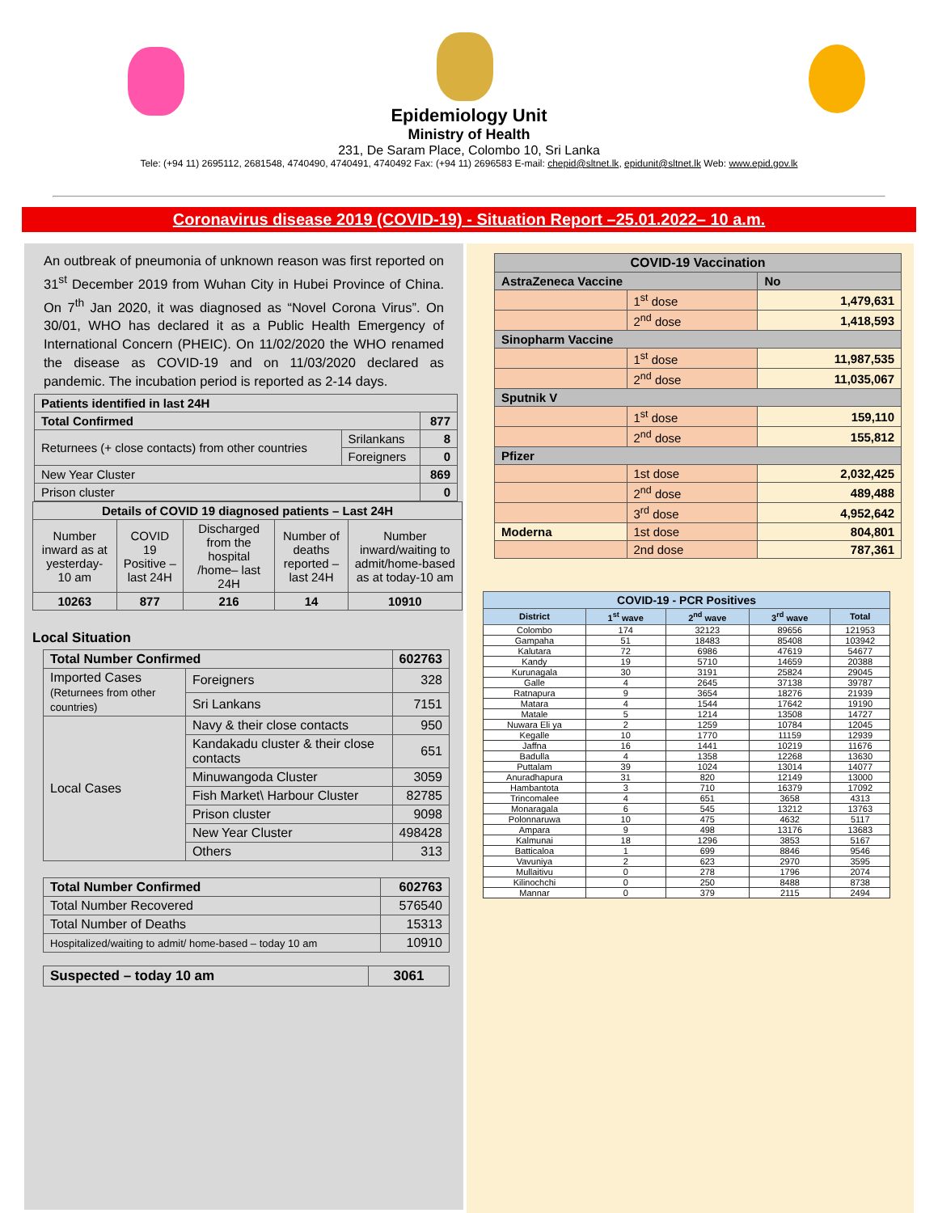Epidemiology Unit
Ministry of Health
231, De Saram Place, Colombo 10, Sri Lanka
Tele: (+94 11) 2695112, 2681548, 4740490, 4740491, 4740492 Fax: (+94 11) 2696583 E-mail: chepid@sltnet.lk, epidunit@sltnet.lk Web: www.epid.gov.lk
Coronavirus disease 2019 (COVID-19) - Situation Report –25.01.2022– 10 a.m.
An outbreak of pneumonia of unknown reason was first reported on 31<sup>st</sup> December 2019 from Wuhan City in Hubei Province of China. On 7<sup>th</sup> Jan 2020, it was diagnosed as “Novel Corona Virus”. On 30/01, WHO has declared it as a Public Health Emergency of International Concern (PHEIC). On 11/02/2020 the WHO renamed the disease as COVID-19 and on 11/03/2020 declared as pandemic. The incubation period is reported as 2-14 days.
| Patients identified in last 24H | | |
| --- | --- | --- |
| Total Confirmed | | 877 |
| Returnees (+ close contacts) from other countries | Srilankans | 8 |
| | Foreigners | 0 |
| New Year Cluster | | 869 |
| Prison cluster | | 0 |
| Details of COVID 19 diagnosed patients – Last 24H | | | | |
| --- | --- | --- | --- | --- |
| Number inward as at yesterday-10 am | COVID 19 Positive – last 24H | Discharged from the hospital /home– last 24H | Number of deaths reported – last 24H | Number inward/waiting to admit/home-based as at today-10 am |
| 10263 | 877 | 216 | 14 | 10910 |
Local Situation
| Total Number Confirmed | | | 602763 |
| --- | --- | --- | --- |
| Imported Cases (Returnees from other countries) | | Foreigners | 328 |
| | | Sri Lankans | 7151 |
| Local Cases | Navy & their close contacts | | 950 |
| | Kandakadu cluster & their close contacts | | 651 |
| | Minuwangoda Cluster | | 3059 |
| | Fish Market\ Harbour Cluster | | 82785 |
| | Prison cluster | | 9098 |
| | New Year Cluster | | 498428 |
| | Others | | 313 |
| Total Number Confirmed | 602763 |
| --- | --- |
| Total Number Recovered | 576540 |
| Total Number of Deaths | 15313 |
| Hospitalized/waiting to admit/ home-based – today 10 am | 10910 |
| Suspected – today 10 am | 3061 |
| --- | --- |
| COVID-19 Vaccination | | |
| AstraZeneca Vaccine | | No |
| | 1<sup>st</sup> dose | 1,479,631 |
| | 2<sup>nd</sup> dose | 1,418,593 |
| Sinopharm Vaccine | | |
| | 1<sup>st</sup> dose | 11,987,535 |
| | 2<sup>nd</sup> dose | 11,035,067 |
| Sputnik V | | |
| | 1<sup>st</sup> dose | 159,110 |
| | 2<sup>nd</sup> dose | 155,812 |
| Pfizer | | |
| | 1st dose | 2,032,425 |
| | 2<sup>nd</sup> dose | 489,488 |
| | 3<sup>rd</sup> dose | 4,952,642 |
| Moderna | 1st dose | 804,801 |
| | 2nd dose | 787,361 |
| COVID-19 - PCR Positives | | | | |
| --- | --- | --- | --- | --- |
| District | 1<sup>st</sup> wave | 2<sup>nd</sup> wave | 3<sup>rd</sup> wave | Total |
| Colombo | 174 | 32123 | 89656 | 121953 |
| Gampaha | 51 | 18483 | 85408 | 103942 |
| Kalutara | 72 | 6986 | 47619 | 54677 |
| Kandy | 19 | 5710 | 14659 | 20388 |
| Kurunagala | 30 | 3191 | 25824 | 29045 |
| Galle | 4 | 2645 | 37138 | 39787 |
| Ratnapura | 9 | 3654 | 18276 | 21939 |
| Matara | 4 | 1544 | 17642 | 19190 |
| Matale | 5 | 1214 | 13508 | 14727 |
| Nuwara Eli ya | 2 | 1259 | 10784 | 12045 |
| Kegalle | 10 | 1770 | 11159 | 12939 |
| Jaffna | 16 | 1441 | 10219 | 11676 |
| Badulla | 4 | 1358 | 12268 | 13630 |
| Puttalam | 39 | 1024 | 13014 | 14077 |
| Anuradhapura | 31 | 820 | 12149 | 13000 |
| Hambantota | 3 | 710 | 16379 | 17092 |
| Trincomalee | 4 | 651 | 3658 | 4313 |
| Monaragala | 6 | 545 | 13212 | 13763 |
| Polonnaruwa | 10 | 475 | 4632 | 5117 |
| Ampara | 9 | 498 | 13176 | 13683 |
| Kalmunai | 18 | 1296 | 3853 | 5167 |
| Batticaloa | 1 | 699 | 8846 | 9546 |
| Vavuniya | 2 | 623 | 2970 | 3595 |
| Mullaitivu | 0 | 278 | 1796 | 2074 |
| Kilinochchi | 0 | 250 | 8488 | 8738 |
| Mannar | 0 | 379 | 2115 | 2494 |